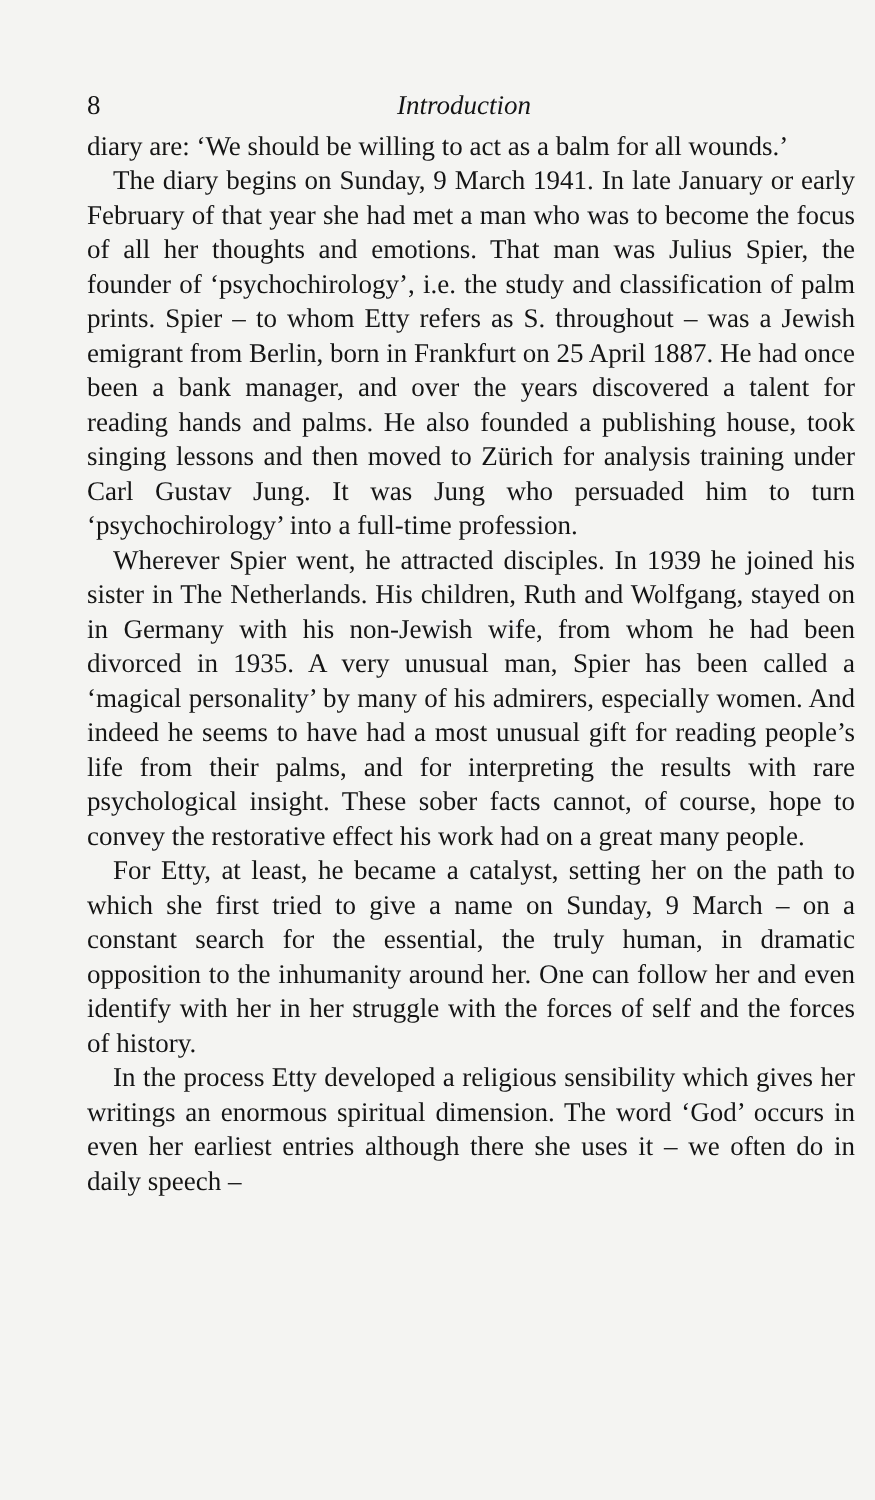8 Introduction
diary are: ‘We should be willing to act as a balm for all wounds.’
The diary begins on Sunday, 9 March 1941. In late January or early February of that year she had met a man who was to become the focus of all her thoughts and emotions. That man was Julius Spier, the founder of ‘psychochirology’, i.e. the study and classification of palm prints. Spier – to whom Etty refers as S. throughout – was a Jewish emigrant from Berlin, born in Frankfurt on 25 April 1887. He had once been a bank manager, and over the years discovered a talent for reading hands and palms. He also founded a publishing house, took singing lessons and then moved to Zürich for analysis training under Carl Gustav Jung. It was Jung who persuaded him to turn ‘psychochirology’ into a full-time profession.
Wherever Spier went, he attracted disciples. In 1939 he joined his sister in The Netherlands. His children, Ruth and Wolfgang, stayed on in Germany with his non-Jewish wife, from whom he had been divorced in 1935. A very unusual man, Spier has been called a ‘magical personality’ by many of his admirers, especially women. And indeed he seems to have had a most unusual gift for reading people’s life from their palms, and for interpreting the results with rare psychological insight. These sober facts cannot, of course, hope to convey the restorative effect his work had on a great many people.
For Etty, at least, he became a catalyst, setting her on the path to which she first tried to give a name on Sunday, 9 March – on a constant search for the essential, the truly human, in dramatic opposition to the inhumanity around her. One can follow her and even identify with her in her struggle with the forces of self and the forces of history.
In the process Etty developed a religious sensibility which gives her writings an enormous spiritual dimension. The word ‘God’ occurs in even her earliest entries although there she uses it – we often do in daily speech –